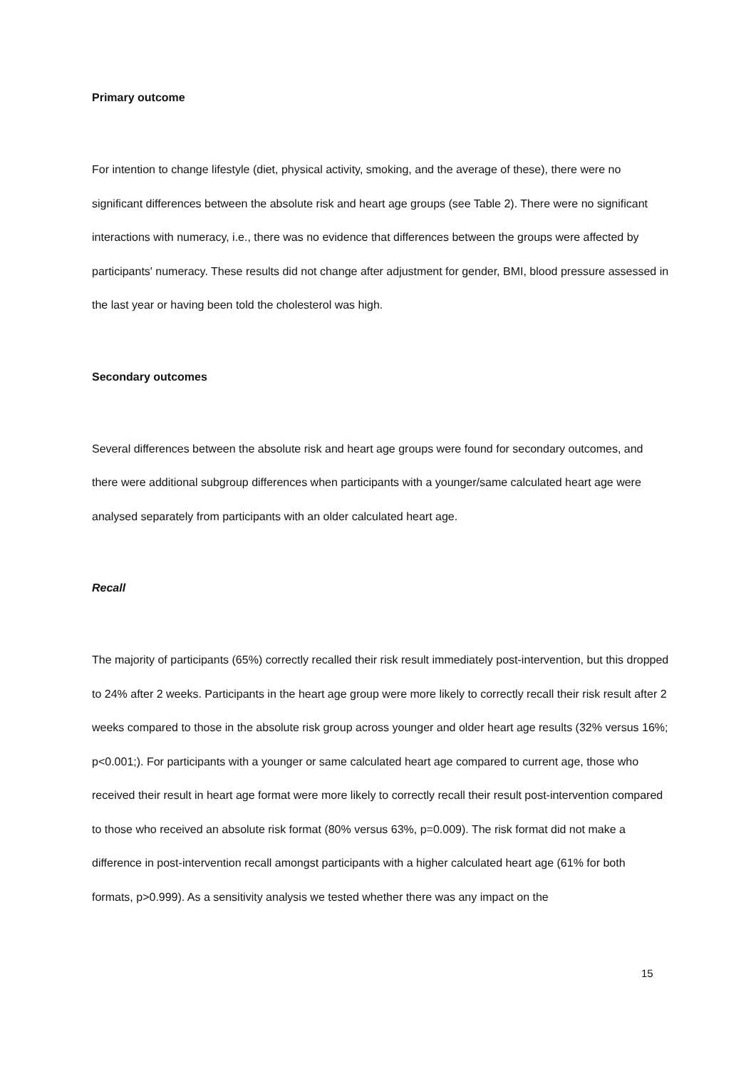Primary outcome
For intention to change lifestyle (diet, physical activity, smoking, and the average of these), there were no significant differences between the absolute risk and heart age groups (see Table 2). There were no significant interactions with numeracy, i.e., there was no evidence that differences between the groups were affected by participants' numeracy. These results did not change after adjustment for gender, BMI, blood pressure assessed in the last year or having been told the cholesterol was high.
Secondary outcomes
Several differences between the absolute risk and heart age groups were found for secondary outcomes, and there were additional subgroup differences when participants with a younger/same calculated heart age were analysed separately from participants with an older calculated heart age.
Recall
The majority of participants (65%) correctly recalled their risk result immediately post-intervention, but this dropped to 24% after 2 weeks. Participants in the heart age group were more likely to correctly recall their risk result after 2 weeks compared to those in the absolute risk group across younger and older heart age results (32% versus 16%; p<0.001;). For participants with a younger or same calculated heart age compared to current age, those who received their result in heart age format were more likely to correctly recall their result post-intervention compared to those who received an absolute risk format (80% versus 63%, p=0.009). The risk format did not make a difference in post-intervention recall amongst participants with a higher calculated heart age (61% for both formats, p>0.999). As a sensitivity analysis we tested whether there was any impact on the
15